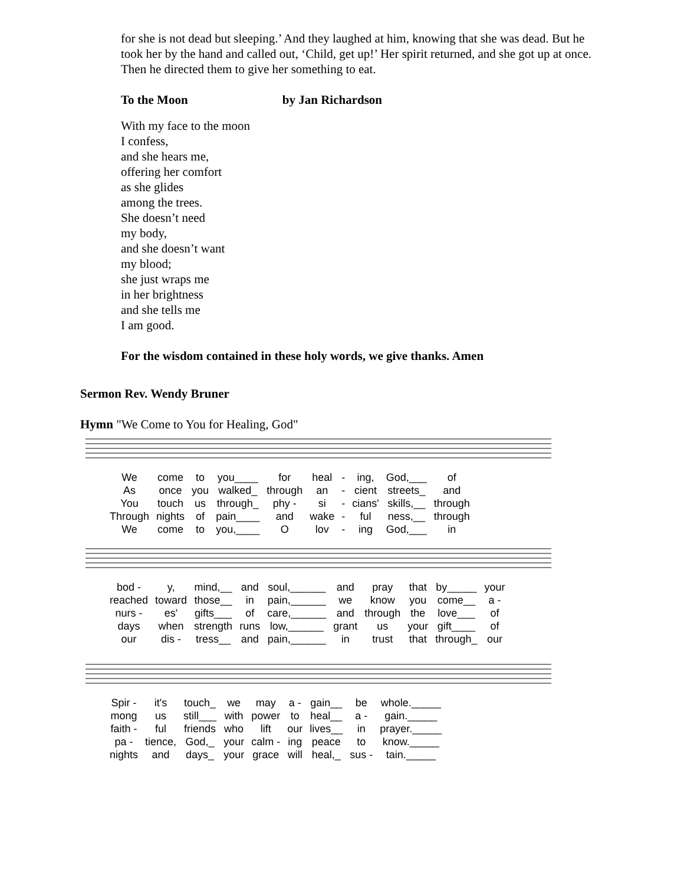for she is not dead but sleeping.’ And they laughed at him, knowing that she was dead. But he took her by the hand and called out, ‘Child, get up!’ Her spirit returned, and she got up at once. Then he directed them to give her something to eat.
To the Moon by Jan Richardson
With my face to the moon
I confess,
and she hears me,
offering her comfort
as she glides
among the trees.
She doesn’t need
my body,
and she doesn’t want
my blood;
she just wraps me
in her brightness
and she tells me
I am good.
For the wisdom contained in these holy words, we give thanks. Amen
Sermon Rev. Wendy Bruner
Hymn "We Come to You for Healing, God"
| We | come | to | you____ | for | heal | - | ing, | God,___ | of |
| As | once | you | walked_ | through | an | - | cient | streets_ | and |
| You | touch | us | through_ | phy - | si | - | cians' | skills,__ | through |
| Through | nights | of | pain____ | and | wake | - | ful | ness,__ | through |
| We | come | to | you,____ | O | lov | - | ing | God,___ | in |
| bod - | y, | mind,__ | and | soul,______ | and | pray | that | by_____ | your |
| reached | toward | those__ | in | pain,______ | we | know | you | come__ | a - |
| nurs - | es' | gifts___ | of | care,______ | and | through | the | love___ | of |
| days | when | strength | runs | low,______ | grant | us | your | gift____ | of |
| our | dis - | tress__ | and | pain,______ | in | trust | that | through_ | our |
| Spir - | it's | touch_ | we | may | a - | gain__ | be | whole._____ |
| mong | us | still___ | with | power | to | heal__ | a - | gain._____ |
| faith - | ful | friends | who | lift | our | lives__ | in | prayer._____ |
| pa - | tience, | God,_ | your | calm - | ing | peace | to | know._____ |
| nights | and | days_ | your | grace | will | heal,_ | sus - | tain._____ |